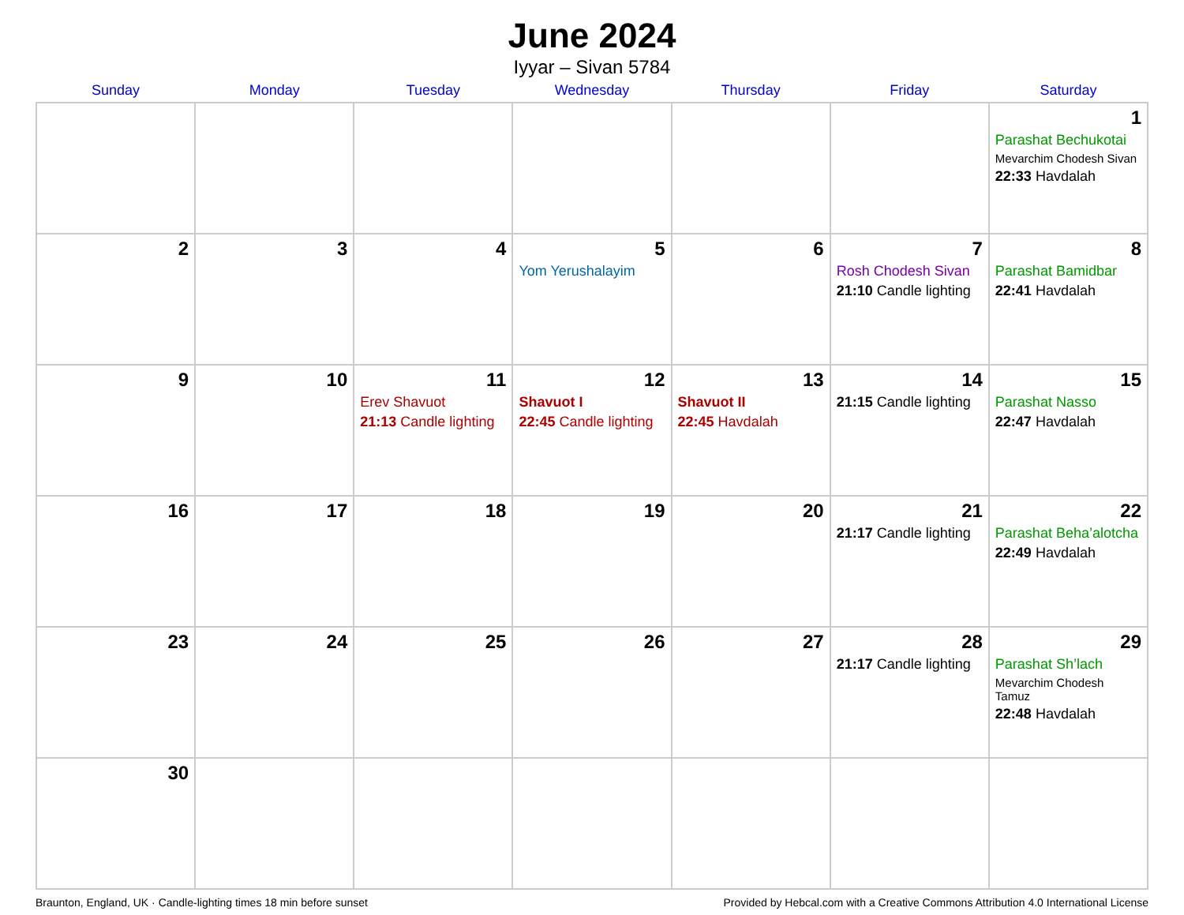June 2024
Iyyar – Sivan 5784
| Sunday | Monday | Tuesday | Wednesday | Thursday | Friday | Saturday |
| --- | --- | --- | --- | --- | --- | --- |
| | | | | | | 1 Parashat Bechukotai Mevarchim Chodesh Sivan 22:33 Havdalah |
| 2 | 3 | 4 | 5 Yom Yerushalayim | 6 | 7 Rosh Chodesh Sivan 21:10 Candle lighting | 8 Parashat Bamidbar 22:41 Havdalah |
| 9 | 10 | 11 Erev Shavuot 21:13 Candle lighting | 12 Shavuot I 22:45 Candle lighting | 13 Shavuot II 22:45 Havdalah | 14 21:15 Candle lighting | 15 Parashat Nasso 22:47 Havdalah |
| 16 | 17 | 18 | 19 | 20 | 21 21:17 Candle lighting | 22 Parashat Beha’alotcha 22:49 Havdalah |
| 23 | 24 | 25 | 26 | 27 | 28 21:17 Candle lighting | 29 Parashat Sh’lach Mevarchim Chodesh Tamuz 22:48 Havdalah |
| 30 | | | | | | |
Braunton, England, UK · Candle-lighting times 18 min before sunset Provided by Hebcal.com with a Creative Commons Attribution 4.0 International License